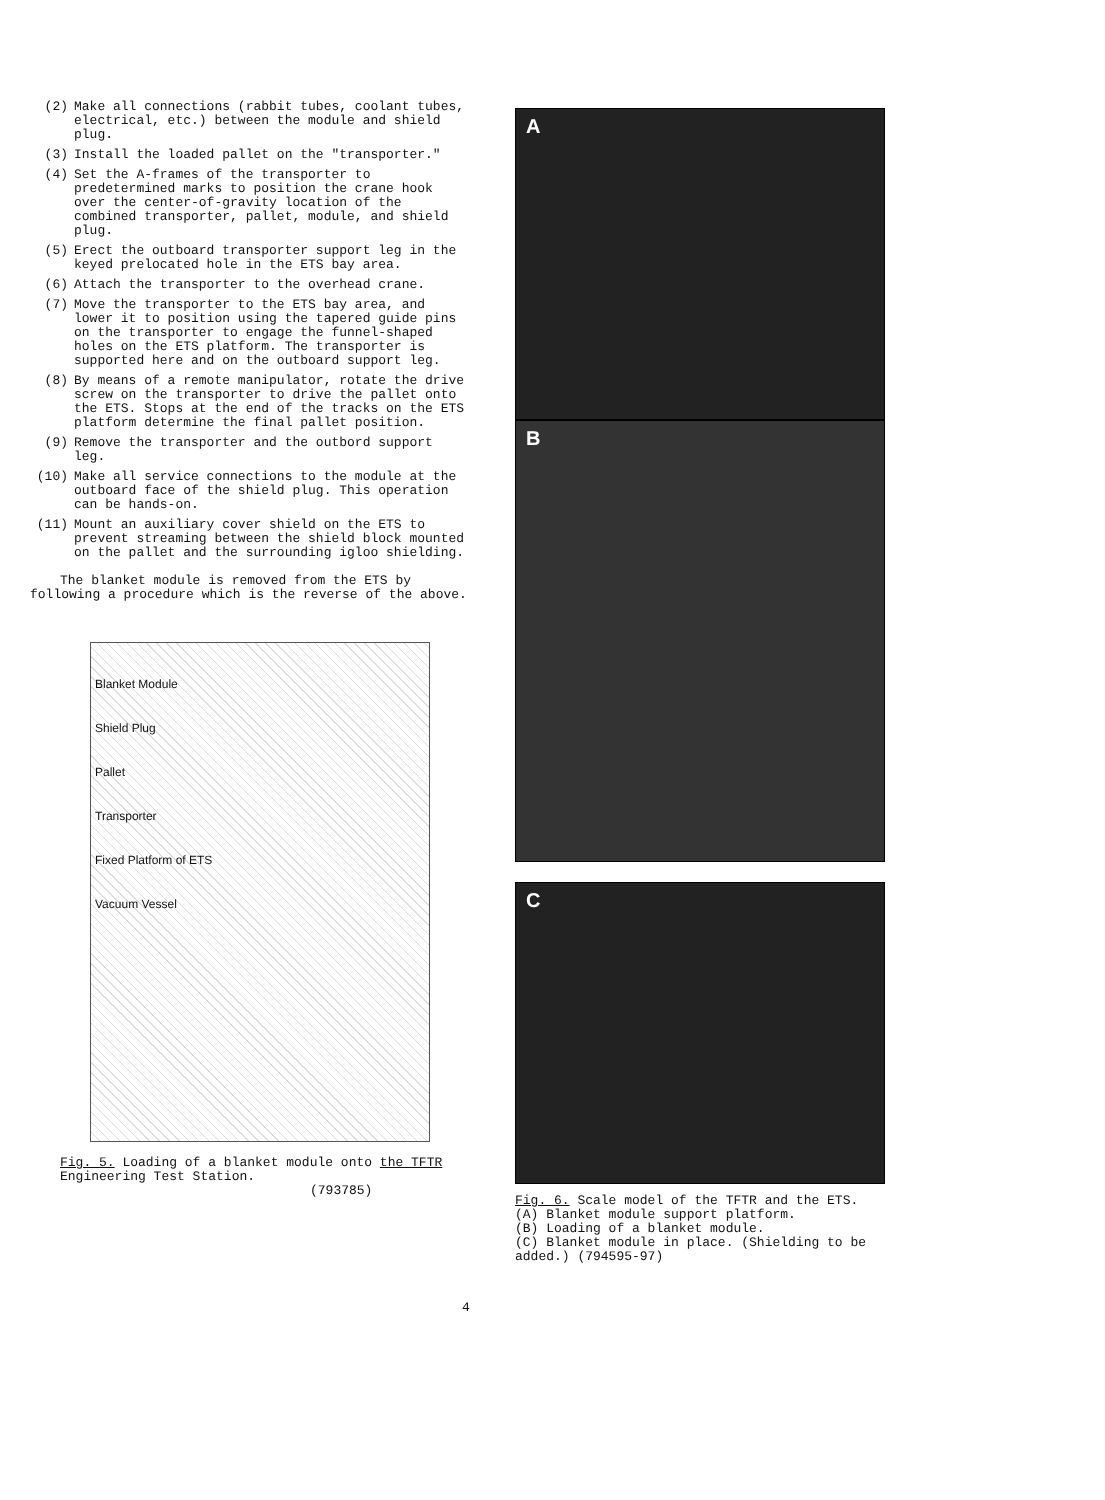(2) Make all connections (rabbit tubes, coolant tubes, electrical, etc.) between the module and shield plug.
(3) Install the loaded pallet on the "transporter."
(4) Set the A-frames of the transporter to predetermined marks to position the crane hook over the center-of-gravity location of the combined transporter, pallet, module, and shield plug.
(5) Erect the outboard transporter support leg in the keyed prelocated hole in the ETS bay area.
(6) Attach the transporter to the overhead crane.
(7) Move the transporter to the ETS bay area, and lower it to position using the tapered guide pins on the transporter to engage the funnel-shaped holes on the ETS platform. The transporter is supported here and on the outboard support leg.
(8) By means of a remote manipulator, rotate the drive screw on the transporter to drive the pallet onto the ETS. Stops at the end of the tracks on the ETS platform determine the final pallet position.
(9) Remove the transporter and the outbord support leg.
(10) Make all service connections to the module at the outboard face of the shield plug. This operation can be hands-on.
(11) Mount an auxiliary cover shield on the ETS to prevent streaming between the shield block mounted on the pallet and the surrounding igloo shielding.
The blanket module is removed from the ETS by following a procedure which is the reverse of the above.
Blanket Module
Shield Plug
Pallet
Transporter
Fixed Platform of ETS
Vacuum Vessel
Fig. 5. Loading of a blanket module onto the TFTR Engineering Test Station.
(793785)
A
B
C
Fig. 6. Scale model of the TFTR and the ETS.
(A) Blanket module support platform.
(B) Loading of a blanket module.
(C) Blanket module in place. (Shielding to be added.) (794595-97)
4